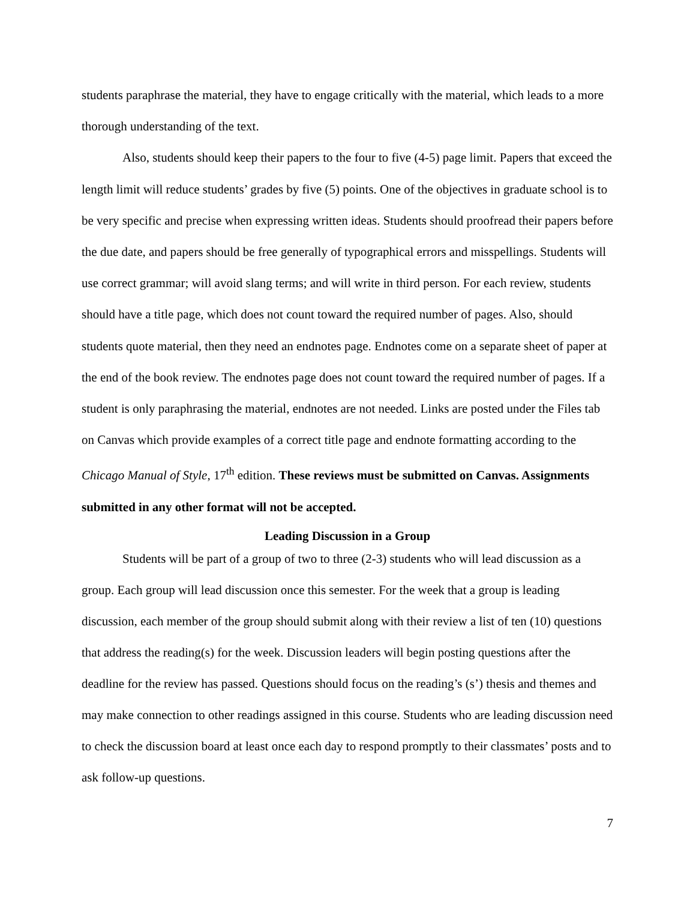students paraphrase the material, they have to engage critically with the material, which leads to a more thorough understanding of the text.
Also, students should keep their papers to the four to five (4-5) page limit. Papers that exceed the length limit will reduce students’ grades by five (5) points. One of the objectives in graduate school is to be very specific and precise when expressing written ideas. Students should proofread their papers before the due date, and papers should be free generally of typographical errors and misspellings. Students will use correct grammar; will avoid slang terms; and will write in third person. For each review, students should have a title page, which does not count toward the required number of pages. Also, should students quote material, then they need an endnotes page. Endnotes come on a separate sheet of paper at the end of the book review. The endnotes page does not count toward the required number of pages. If a student is only paraphrasing the material, endnotes are not needed. Links are posted under the Files tab on Canvas which provide examples of a correct title page and endnote formatting according to the Chicago Manual of Style, 17<sup>th</sup> edition. These reviews must be submitted on Canvas. Assignments submitted in any other format will not be accepted.
Leading Discussion in a Group
Students will be part of a group of two to three (2-3) students who will lead discussion as a group. Each group will lead discussion once this semester. For the week that a group is leading discussion, each member of the group should submit along with their review a list of ten (10) questions that address the reading(s) for the week. Discussion leaders will begin posting questions after the deadline for the review has passed. Questions should focus on the reading’s (s’) thesis and themes and may make connection to other readings assigned in this course. Students who are leading discussion need to check the discussion board at least once each day to respond promptly to their classmates’ posts and to ask follow-up questions.
7